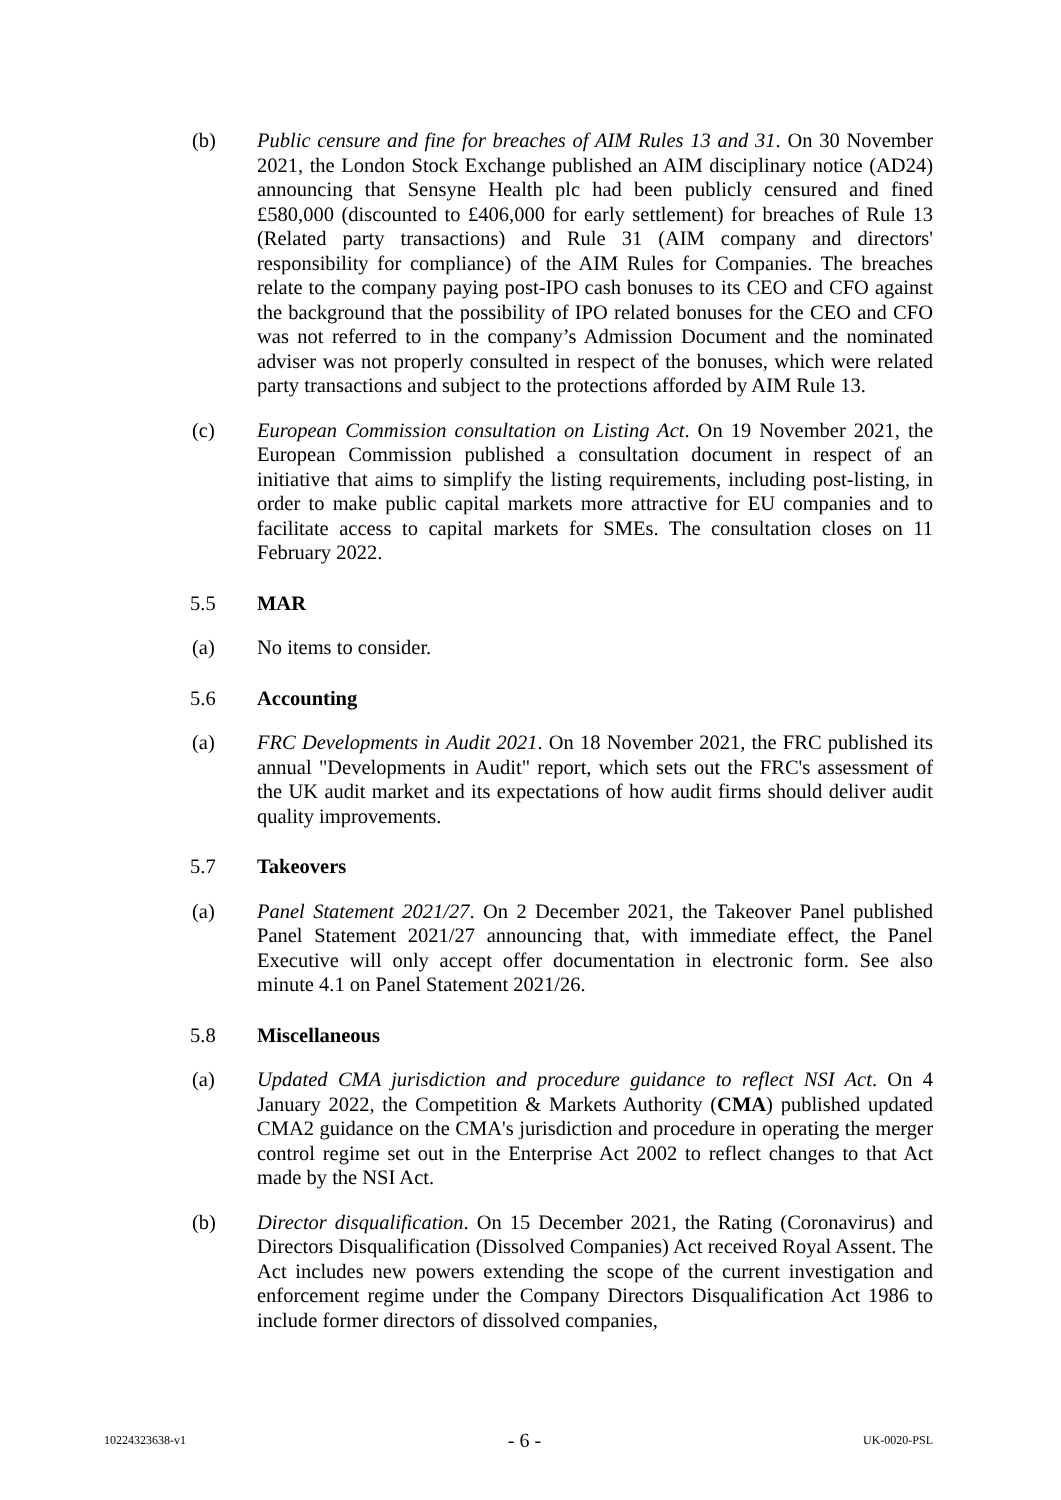(b) Public censure and fine for breaches of AIM Rules 13 and 31. On 30 November 2021, the London Stock Exchange published an AIM disciplinary notice (AD24) announcing that Sensyne Health plc had been publicly censured and fined £580,000 (discounted to £406,000 for early settlement) for breaches of Rule 13 (Related party transactions) and Rule 31 (AIM company and directors' responsibility for compliance) of the AIM Rules for Companies. The breaches relate to the company paying post-IPO cash bonuses to its CEO and CFO against the background that the possibility of IPO related bonuses for the CEO and CFO was not referred to in the company’s Admission Document and the nominated adviser was not properly consulted in respect of the bonuses, which were related party transactions and subject to the protections afforded by AIM Rule 13.
(c) European Commission consultation on Listing Act. On 19 November 2021, the European Commission published a consultation document in respect of an initiative that aims to simplify the listing requirements, including post-listing, in order to make public capital markets more attractive for EU companies and to facilitate access to capital markets for SMEs. The consultation closes on 11 February 2022.
5.5 MAR
(a) No items to consider.
5.6 Accounting
(a) FRC Developments in Audit 2021. On 18 November 2021, the FRC published its annual "Developments in Audit" report, which sets out the FRC's assessment of the UK audit market and its expectations of how audit firms should deliver audit quality improvements.
5.7 Takeovers
(a) Panel Statement 2021/27. On 2 December 2021, the Takeover Panel published Panel Statement 2021/27 announcing that, with immediate effect, the Panel Executive will only accept offer documentation in electronic form. See also minute 4.1 on Panel Statement 2021/26.
5.8 Miscellaneous
(a) Updated CMA jurisdiction and procedure guidance to reflect NSI Act. On 4 January 2022, the Competition & Markets Authority (CMA) published updated CMA2 guidance on the CMA's jurisdiction and procedure in operating the merger control regime set out in the Enterprise Act 2002 to reflect changes to that Act made by the NSI Act.
(b) Director disqualification. On 15 December 2021, the Rating (Coronavirus) and Directors Disqualification (Dissolved Companies) Act received Royal Assent. The Act includes new powers extending the scope of the current investigation and enforcement regime under the Company Directors Disqualification Act 1986 to include former directors of dissolved companies,
10224323638-v1 - 6 - UK-0020-PSL